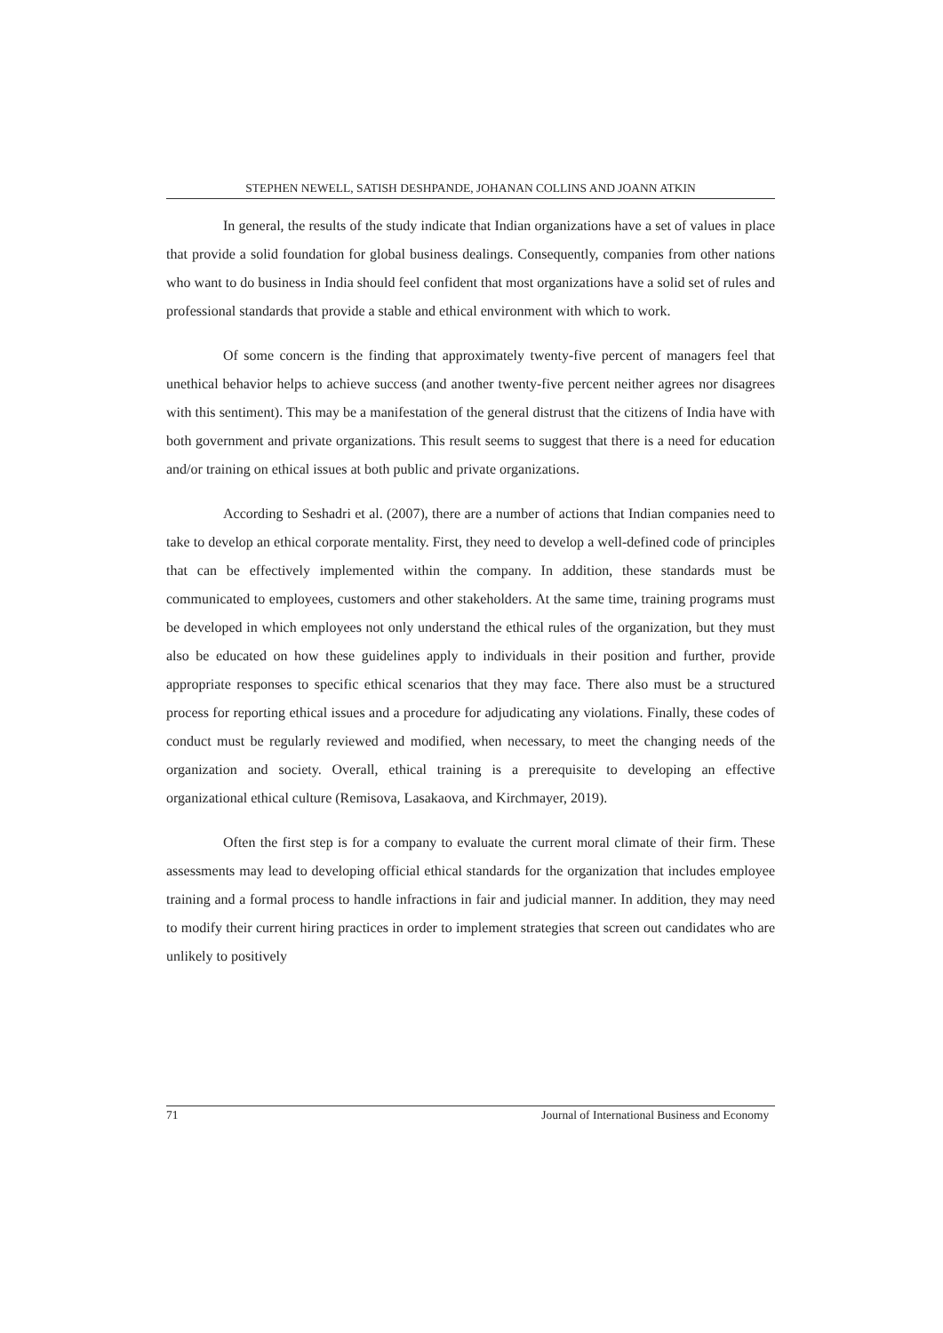STEPHEN NEWELL, SATISH DESHPANDE, JOHANAN COLLINS AND JOANN ATKIN
In general, the results of the study indicate that Indian organizations have a set of values in place that provide a solid foundation for global business dealings. Consequently, companies from other nations who want to do business in India should feel confident that most organizations have a solid set of rules and professional standards that provide a stable and ethical environment with which to work.
Of some concern is the finding that approximately twenty-five percent of managers feel that unethical behavior helps to achieve success (and another twenty-five percent neither agrees nor disagrees with this sentiment). This may be a manifestation of the general distrust that the citizens of India have with both government and private organizations. This result seems to suggest that there is a need for education and/or training on ethical issues at both public and private organizations.
According to Seshadri et al. (2007), there are a number of actions that Indian companies need to take to develop an ethical corporate mentality. First, they need to develop a well-defined code of principles that can be effectively implemented within the company. In addition, these standards must be communicated to employees, customers and other stakeholders. At the same time, training programs must be developed in which employees not only understand the ethical rules of the organization, but they must also be educated on how these guidelines apply to individuals in their position and further, provide appropriate responses to specific ethical scenarios that they may face. There also must be a structured process for reporting ethical issues and a procedure for adjudicating any violations. Finally, these codes of conduct must be regularly reviewed and modified, when necessary, to meet the changing needs of the organization and society. Overall, ethical training is a prerequisite to developing an effective organizational ethical culture (Remisova, Lasakaova, and Kirchmayer, 2019).
Often the first step is for a company to evaluate the current moral climate of their firm. These assessments may lead to developing official ethical standards for the organization that includes employee training and a formal process to handle infractions in fair and judicial manner. In addition, they may need to modify their current hiring practices in order to implement strategies that screen out candidates who are unlikely to positively
71 Journal of International Business and Economy